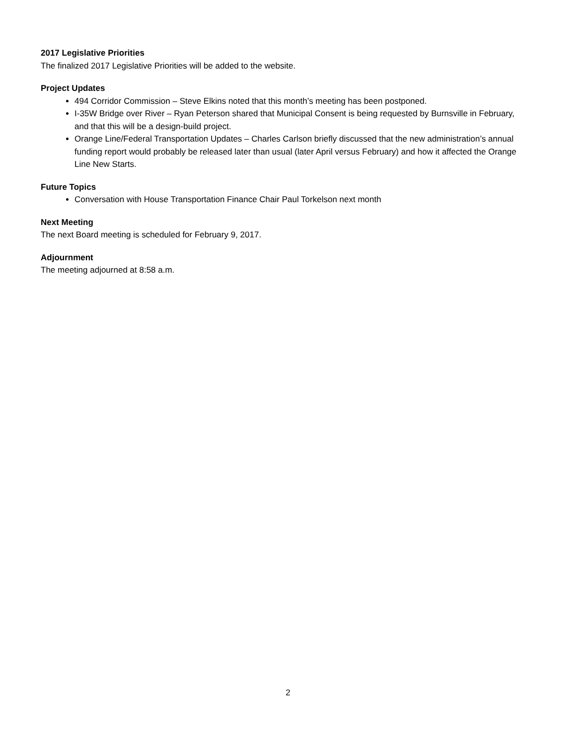2017 Legislative Priorities
The finalized 2017 Legislative Priorities will be added to the website.
Project Updates
494 Corridor Commission – Steve Elkins noted that this month’s meeting has been postponed.
I-35W Bridge over River – Ryan Peterson shared that Municipal Consent is being requested by Burnsville in February, and that this will be a design-build project.
Orange Line/Federal Transportation Updates – Charles Carlson briefly discussed that the new administration’s annual funding report would probably be released later than usual (later April versus February) and how it affected the Orange Line New Starts.
Future Topics
Conversation with House Transportation Finance Chair Paul Torkelson next month
Next Meeting
The next Board meeting is scheduled for February 9, 2017.
Adjournment
The meeting adjourned at 8:58 a.m.
2